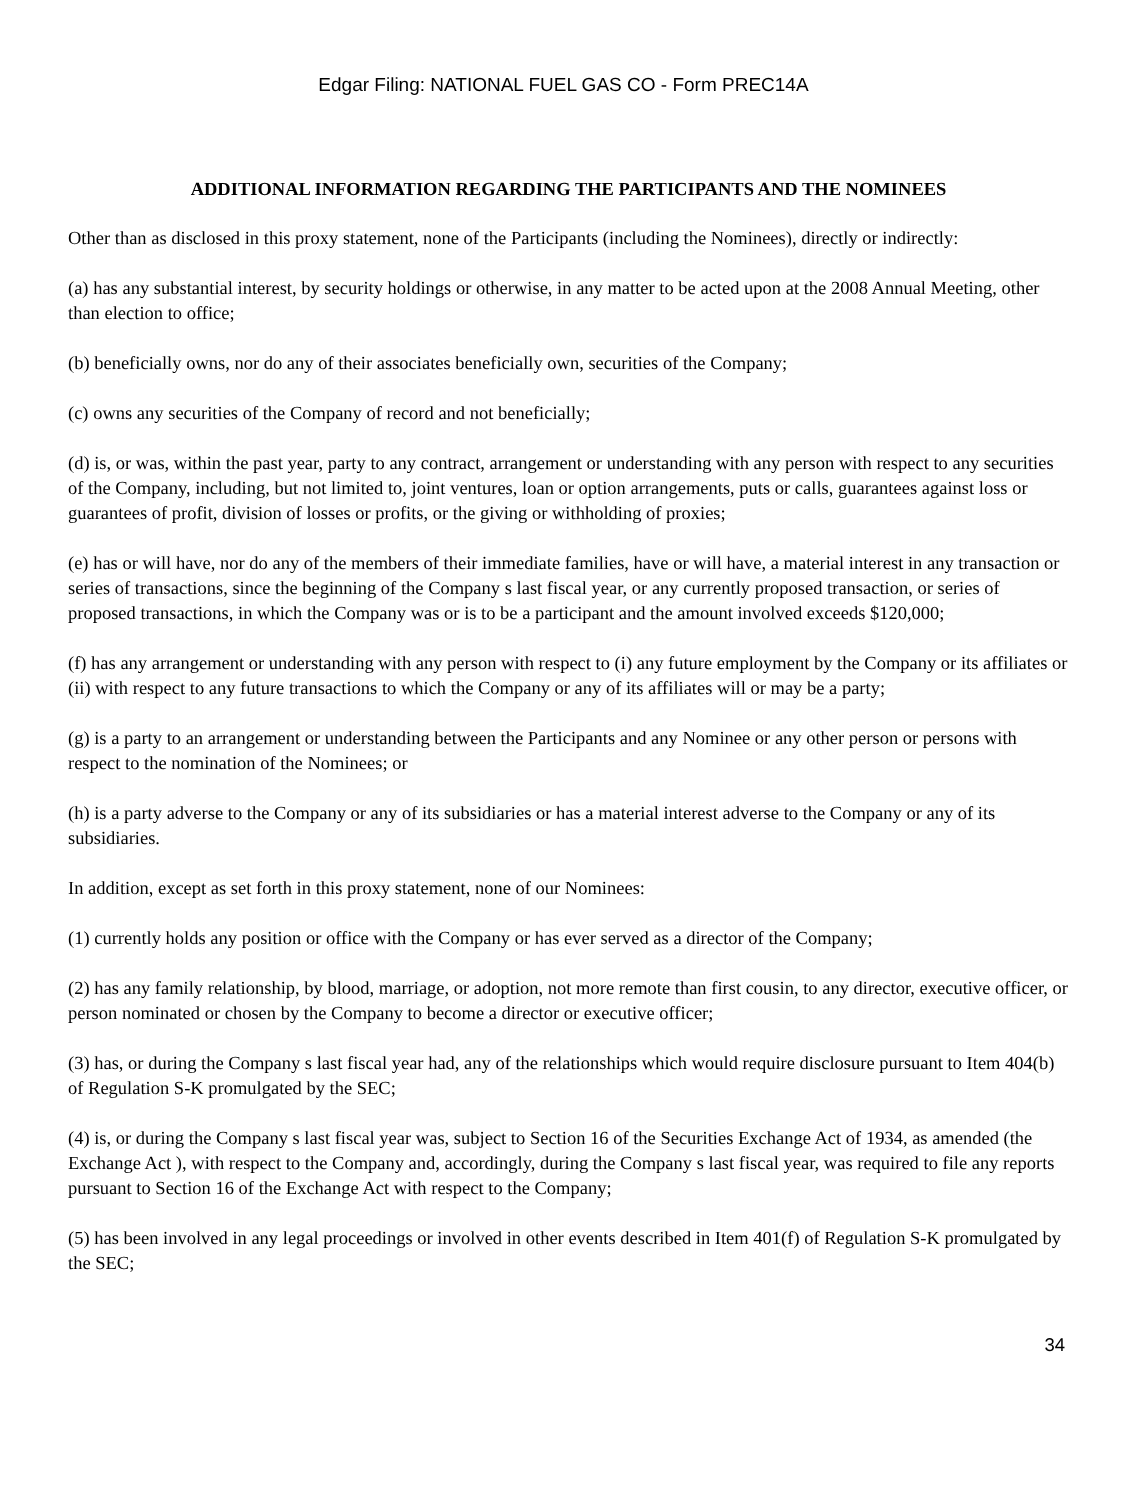Edgar Filing: NATIONAL FUEL GAS CO - Form PREC14A
ADDITIONAL INFORMATION REGARDING THE PARTICIPANTS AND THE NOMINEES
Other than as disclosed in this proxy statement, none of the Participants (including the Nominees), directly or indirectly:
(a) has any substantial interest, by security holdings or otherwise, in any matter to be acted upon at the 2008 Annual Meeting, other than election to office;
(b) beneficially owns, nor do any of their associates beneficially own, securities of the Company;
(c) owns any securities of the Company of record and not beneficially;
(d) is, or was, within the past year, party to any contract, arrangement or understanding with any person with respect to any securities of the Company, including, but not limited to, joint ventures, loan or option arrangements, puts or calls, guarantees against loss or guarantees of profit, division of losses or profits, or the giving or withholding of proxies;
(e) has or will have, nor do any of the members of their immediate families, have or will have, a material interest in any transaction or series of transactions, since the beginning of the Company s last fiscal year, or any currently proposed transaction, or series of proposed transactions, in which the Company was or is to be a participant and the amount involved exceeds $120,000;
(f) has any arrangement or understanding with any person with respect to (i) any future employment by the Company or its affiliates or (ii) with respect to any future transactions to which the Company or any of its affiliates will or may be a party;
(g) is a party to an arrangement or understanding between the Participants and any Nominee or any other person or persons with respect to the nomination of the Nominees; or
(h) is a party adverse to the Company or any of its subsidiaries or has a material interest adverse to the Company or any of its subsidiaries.
In addition, except as set forth in this proxy statement, none of our Nominees:
(1) currently holds any position or office with the Company or has ever served as a director of the Company;
(2) has any family relationship, by blood, marriage, or adoption, not more remote than first cousin, to any director, executive officer, or person nominated or chosen by the Company to become a director or executive officer;
(3) has, or during the Company s last fiscal year had, any of the relationships which would require disclosure pursuant to Item 404(b) of Regulation S-K promulgated by the SEC;
(4) is, or during the Company s last fiscal year was, subject to Section 16 of the Securities Exchange Act of 1934, as amended (the Exchange Act ), with respect to the Company and, accordingly, during the Company s last fiscal year, was required to file any reports pursuant to Section 16 of the Exchange Act with respect to the Company;
(5) has been involved in any legal proceedings or involved in other events described in Item 401(f) of Regulation S-K promulgated by the SEC;
34